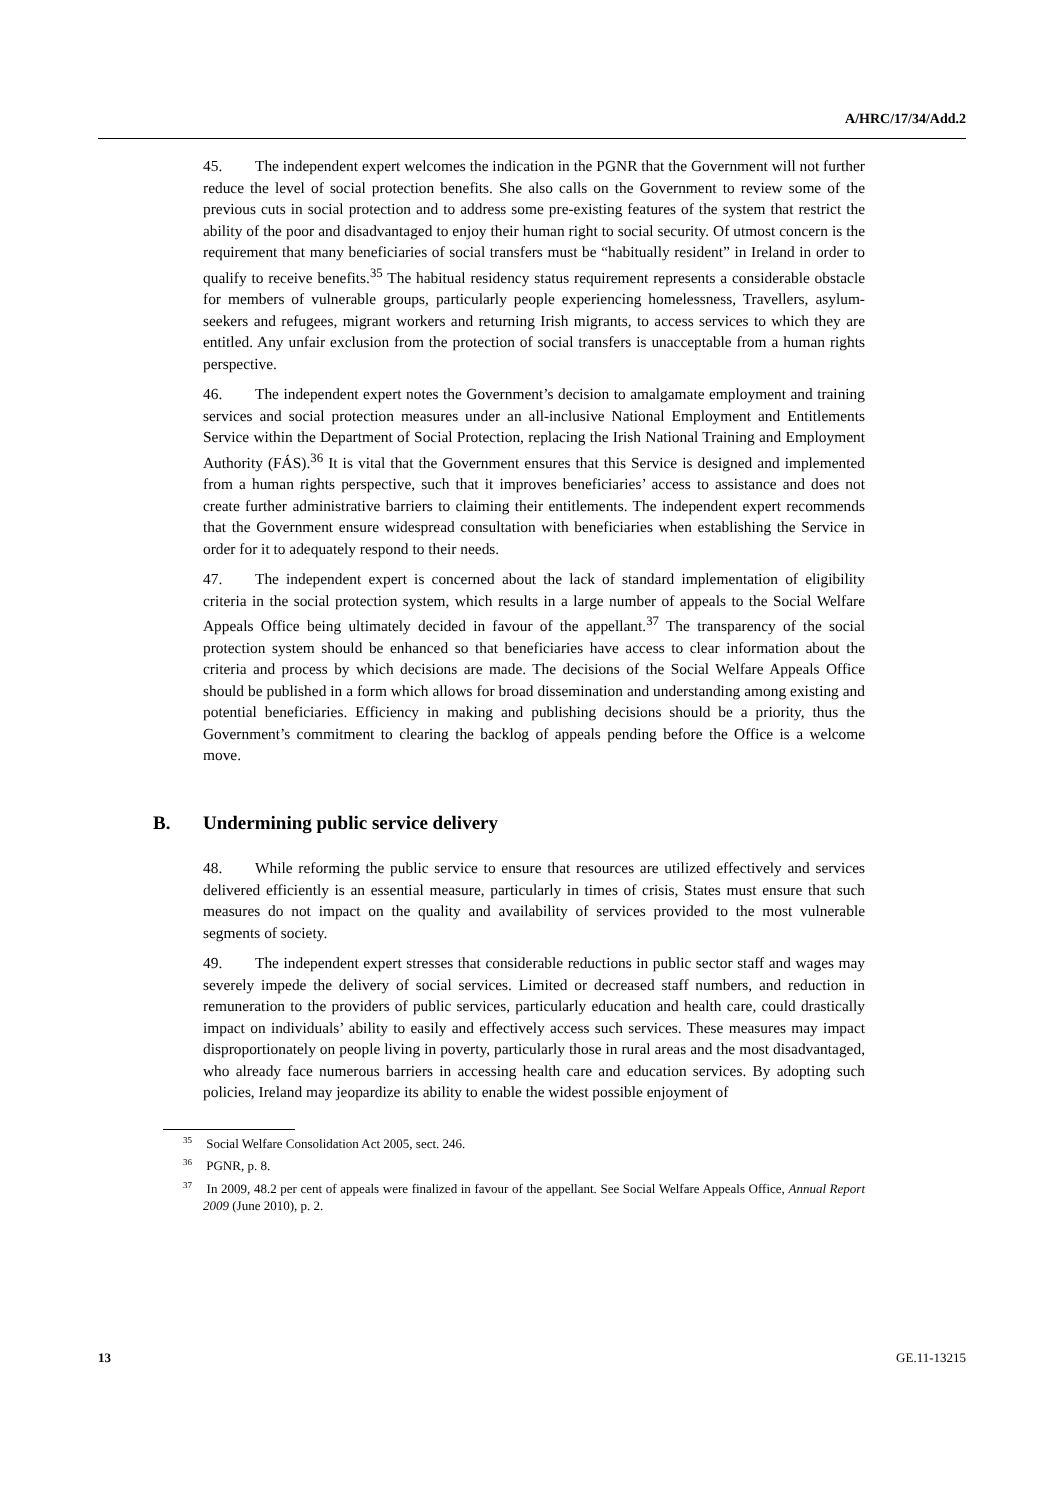A/HRC/17/34/Add.2
45. The independent expert welcomes the indication in the PGNR that the Government will not further reduce the level of social protection benefits. She also calls on the Government to review some of the previous cuts in social protection and to address some pre-existing features of the system that restrict the ability of the poor and disadvantaged to enjoy their human right to social security. Of utmost concern is the requirement that many beneficiaries of social transfers must be “habitually resident” in Ireland in order to qualify to receive benefits.<sup>35</sup> The habitual residency status requirement represents a considerable obstacle for members of vulnerable groups, particularly people experiencing homelessness, Travellers, asylum-seekers and refugees, migrant workers and returning Irish migrants, to access services to which they are entitled. Any unfair exclusion from the protection of social transfers is unacceptable from a human rights perspective.
46. The independent expert notes the Government’s decision to amalgamate employment and training services and social protection measures under an all-inclusive National Employment and Entitlements Service within the Department of Social Protection, replacing the Irish National Training and Employment Authority (FÁS).<sup>36</sup> It is vital that the Government ensures that this Service is designed and implemented from a human rights perspective, such that it improves beneficiaries’ access to assistance and does not create further administrative barriers to claiming their entitlements. The independent expert recommends that the Government ensure widespread consultation with beneficiaries when establishing the Service in order for it to adequately respond to their needs.
47. The independent expert is concerned about the lack of standard implementation of eligibility criteria in the social protection system, which results in a large number of appeals to the Social Welfare Appeals Office being ultimately decided in favour of the appellant.<sup>37</sup> The transparency of the social protection system should be enhanced so that beneficiaries have access to clear information about the criteria and process by which decisions are made. The decisions of the Social Welfare Appeals Office should be published in a form which allows for broad dissemination and understanding among existing and potential beneficiaries. Efficiency in making and publishing decisions should be a priority, thus the Government’s commitment to clearing the backlog of appeals pending before the Office is a welcome move.
B. Undermining public service delivery
48. While reforming the public service to ensure that resources are utilized effectively and services delivered efficiently is an essential measure, particularly in times of crisis, States must ensure that such measures do not impact on the quality and availability of services provided to the most vulnerable segments of society.
49. The independent expert stresses that considerable reductions in public sector staff and wages may severely impede the delivery of social services. Limited or decreased staff numbers, and reduction in remuneration to the providers of public services, particularly education and health care, could drastically impact on individuals’ ability to easily and effectively access such services. These measures may impact disproportionately on people living in poverty, particularly those in rural areas and the most disadvantaged, who already face numerous barriers in accessing health care and education services. By adopting such policies, Ireland may jeopardize its ability to enable the widest possible enjoyment of
<sup>35</sup> Social Welfare Consolidation Act 2005, sect. 246.
<sup>36</sup> PGNR, p. 8.
<sup>37</sup> In 2009, 48.2 per cent of appeals were finalized in favour of the appellant. See Social Welfare Appeals Office, Annual Report 2009 (June 2010), p. 2.
13 GE.11-13215